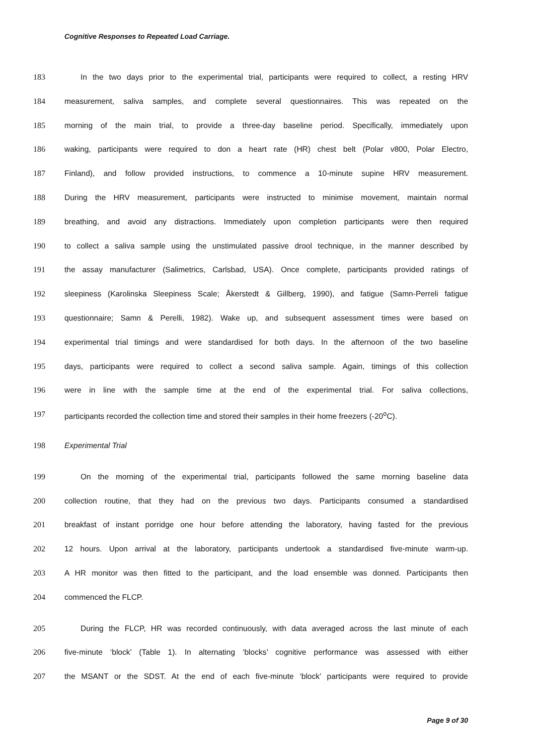Cognitive Responses to Repeated Load Carriage.
183 In the two days prior to the experimental trial, participants were required to collect, a resting HRV
184 measurement, saliva samples, and complete several questionnaires. This was repeated on the
185 morning of the main trial, to provide a three-day baseline period. Specifically, immediately upon
186 waking, participants were required to don a heart rate (HR) chest belt (Polar v800, Polar Electro,
187 Finland), and follow provided instructions, to commence a 10-minute supine HRV measurement.
188 During the HRV measurement, participants were instructed to minimise movement, maintain normal
189 breathing, and avoid any distractions. Immediately upon completion participants were then required
190 to collect a saliva sample using the unstimulated passive drool technique, in the manner described by
191 the assay manufacturer (Salimetrics, Carlsbad, USA). Once complete, participants provided ratings of
192 sleepiness (Karolinska Sleepiness Scale; Åkerstedt & Gillberg, 1990), and fatigue (Samn-Perreli fatigue
193 questionnaire; Samn & Perelli, 1982). Wake up, and subsequent assessment times were based on
194 experimental trial timings and were standardised for both days. In the afternoon of the two baseline
195 days, participants were required to collect a second saliva sample. Again, timings of this collection
196 were in line with the sample time at the end of the experimental trial. For saliva collections,
197 participants recorded the collection time and stored their samples in their home freezers (-20<sup>o</sup>C).
198 Experimental Trial
199 On the morning of the experimental trial, participants followed the same morning baseline data
200 collection routine, that they had on the previous two days. Participants consumed a standardised
201 breakfast of instant porridge one hour before attending the laboratory, having fasted for the previous
202 12 hours. Upon arrival at the laboratory, participants undertook a standardised five-minute warm-up.
203 A HR monitor was then fitted to the participant, and the load ensemble was donned. Participants then
204 commenced the FLCP.
205 During the FLCP, HR was recorded continuously, with data averaged across the last minute of each
206 five-minute ‘block’ (Table 1). In alternating ‘blocks’ cognitive performance was assessed with either
207 the MSANT or the SDST. At the end of each five-minute ‘block’ participants were required to provide
Page 9 of 30